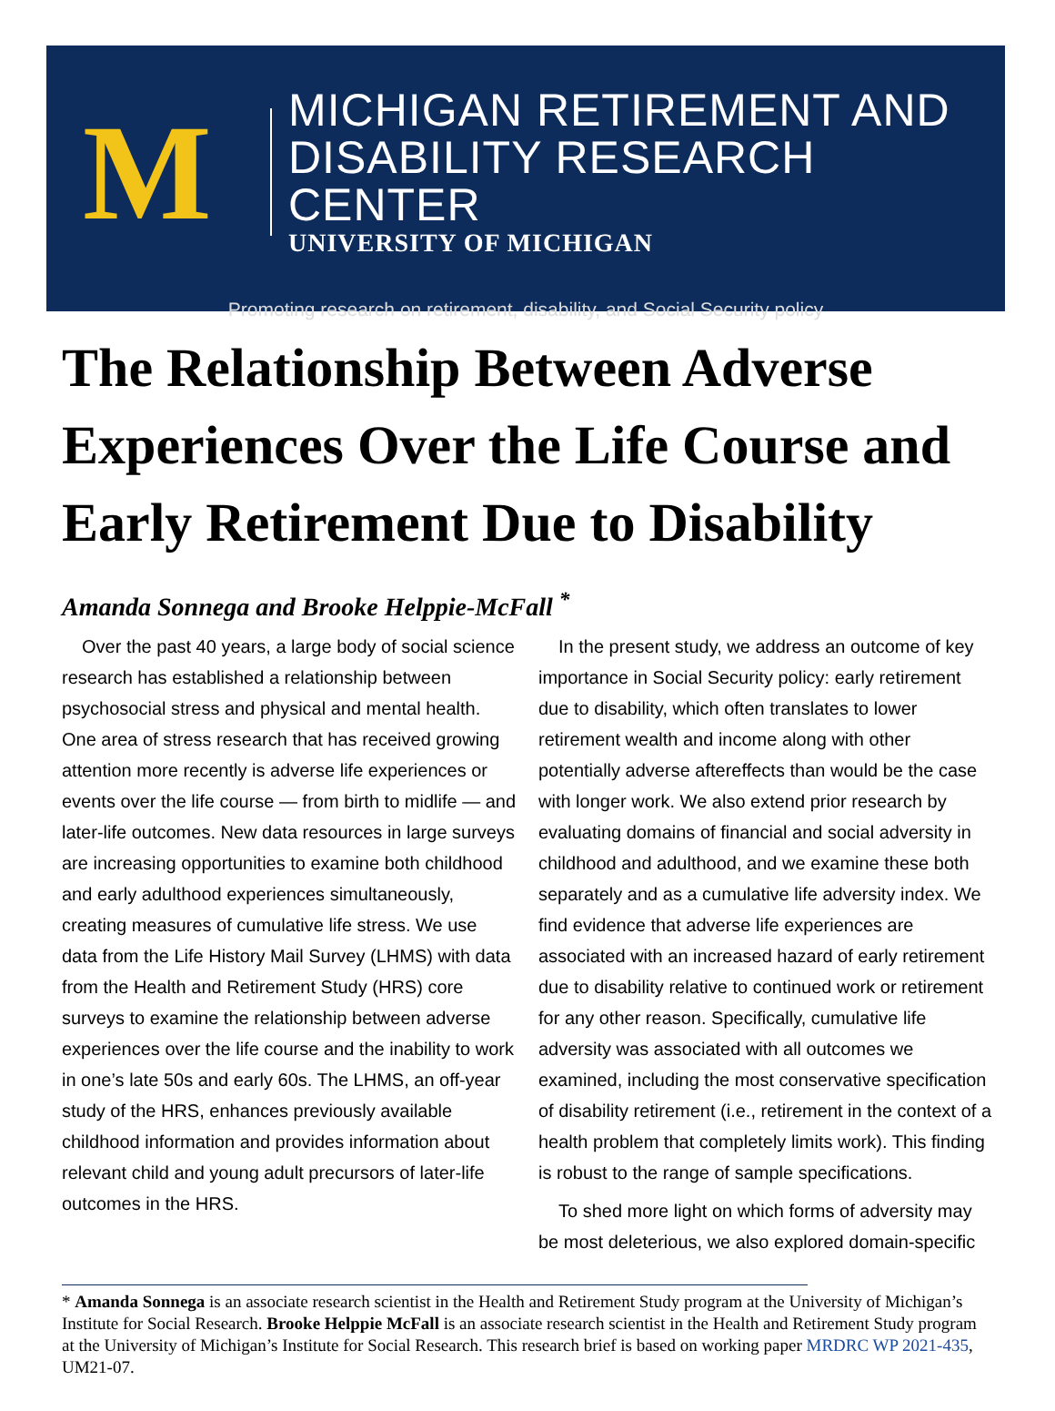M
MICHIGAN RETIREMENT AND
DISABILITY RESEARCH CENTER
UNIVERSITY OF MICHIGAN
Promoting research on retirement, disability, and Social Security policy
The Relationship Between Adverse Experiences Over the Life Course and Early Retirement Due to Disability
Amanda Sonnega and Brooke Helppie-McFall <sup>*</sup>
Over the past 40 years, a large body of social science research has established a relationship between psychosocial stress and physical and mental health. One area of stress research that has received growing attention more recently is adverse life experiences or events over the life course — from birth to midlife — and later-life outcomes. New data resources in large surveys are increasing opportunities to examine both childhood and early adulthood experiences simultaneously, creating measures of cumulative life stress. We use data from the Life History Mail Survey (LHMS) with data from the Health and Retirement Study (HRS) core surveys to examine the relationship between adverse experiences over the life course and the inability to work in one’s late 50s and early 60s. The LHMS, an off-year study of the HRS, enhances previously available childhood information and provides information about relevant child and young adult precursors of later-life outcomes in the HRS.
In the present study, we address an outcome of key importance in Social Security policy: early retirement due to disability, which often translates to lower retirement wealth and income along with other potentially adverse aftereffects than would be the case with longer work. We also extend prior research by evaluating domains of financial and social adversity in childhood and adulthood, and we examine these both separately and as a cumulative life adversity index. We find evidence that adverse life experiences are associated with an increased hazard of early retirement due to disability relative to continued work or retirement for any other reason. Specifically, cumulative life adversity was associated with all outcomes we examined, including the most conservative specification of disability retirement (i.e., retirement in the context of a health problem that completely limits work). This finding is robust to the range of sample specifications.
To shed more light on which forms of adversity may be most deleterious, we also explored domain-specific
* Amanda Sonnega is an associate research scientist in the Health and Retirement Study program at the University of Michigan’s Institute for Social Research. Brooke Helppie McFall is an associate research scientist in the Health and Retirement Study program at the University of Michigan’s Institute for Social Research. This research brief is based on working paper MRDRC WP 2021-435, UM21-07.